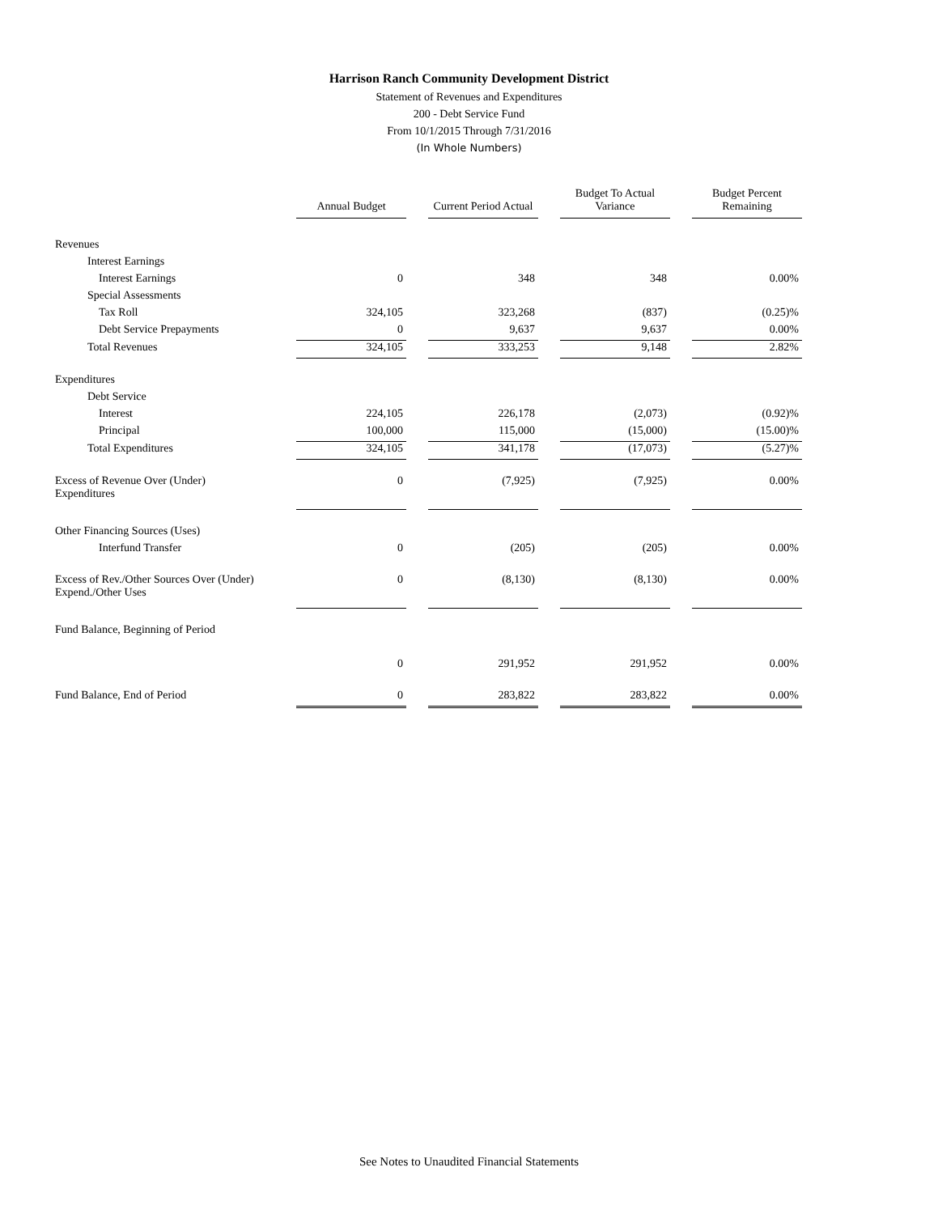Harrison Ranch Community Development District
Statement of Revenues and Expenditures
200 - Debt Service Fund
From 10/1/2015 Through 7/31/2016
(In Whole Numbers)
| | Annual Budget | | Current Period Actual | | Budget To Actual Variance | | Budget Percent Remaining |
| Revenues | | | | | | | |
| Interest Earnings | | | | | | | |
| Interest Earnings | 0 | | 348 | | 348 | | 0.00% |
| Special Assessments | | | | | | | |
| Tax Roll | 324,105 | | 323,268 | | (837) | | (0.25)% |
| Debt Service Prepayments | 0 | | 9,637 | | 9,637 | | 0.00% |
| Total Revenues | 324,105 | | 333,253 | | 9,148 | | 2.82% |
| Expenditures | | | | | | | |
| Debt Service | | | | | | | |
| Interest | 224,105 | | 226,178 | | (2,073) | | (0.92)% |
| Principal | 100,000 | | 115,000 | | (15,000) | | (15.00)% |
| Total Expenditures | 324,105 | | 341,178 | | (17,073) | | (5.27)% |
| Excess of Revenue Over (Under) Expenditures | 0 | | (7,925) | | (7,925) | | 0.00% |
| Other Financing Sources (Uses) | | | | | | | |
| Interfund Transfer | 0 | | (205) | | (205) | | 0.00% |
| Excess of Rev./Other Sources Over (Under) Expend./Other Uses | 0 | | (8,130) | | (8,130) | | 0.00% |
| Fund Balance, Beginning of Period | | | | | | | |
| | 0 | | 291,952 | | 291,952 | | 0.00% |
| Fund Balance, End of Period | 0 | | 283,822 | | 283,822 | | 0.00% |
See Notes to Unaudited Financial Statements